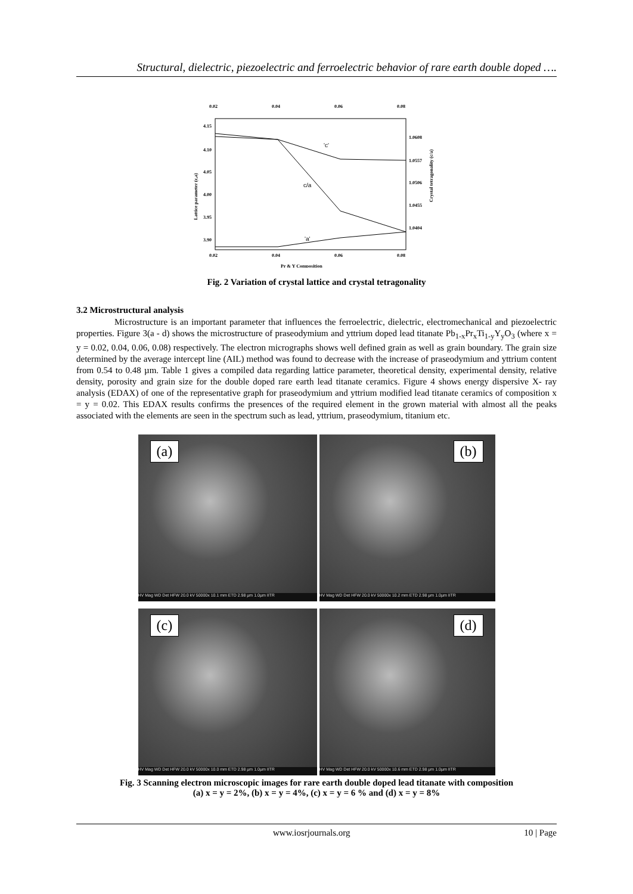Structural, dielectric, piezoelectric and ferroelectric behavior of rare earth double doped ….
0.02
0.04
0.06
0.08
4.15
4.10
4.05
4.00
3.95
3.90
1.0608
1.0557
1.0506
1.0455
1.0404
0.02
0.04
0.06
0.08
Pr & Y Composition
Lattice parameter (c,a)
Crystal tetragonality (c/a)
'c'
c/a
'a'
Fig. 2 Variation of crystal lattice and crystal tetragonality
3.2 Microstructural analysis
Microstructure is an important parameter that influences the ferroelectric, dielectric, electromechanical and piezoelectric properties. Figure 3(a - d) shows the microstructure of praseodymium and yttrium doped lead titanate Pb<sub>1-x</sub>Pr<sub>x</sub>Ti<sub>1-y</sub>Y<sub>y</sub>O<sub>3</sub> (where x = y = 0.02, 0.04, 0.06, 0.08) respectively. The electron micrographs shows well defined grain as well as grain boundary. The grain size determined by the average intercept line (AIL) method was found to decrease with the increase of praseodymium and yttrium content from 0.54 to 0.48 µm. Table 1 gives a compiled data regarding lattice parameter, theoretical density, experimental density, relative density, porosity and grain size for the double doped rare earth lead titanate ceramics. Figure 4 shows energy dispersive X- ray analysis (EDAX) of one of the representative graph for praseodymium and yttrium modified lead titanate ceramics of composition x = y = 0.02. This EDAX results confirms the presences of the required element in the grown material with almost all the peaks associated with the elements are seen in the spectrum such as lead, yttrium, praseodymium, titanium etc.
(a)
HV Mag WD Det HFW 20.0 kV 50000x 10.1 mm ETD 2.98 µm 1.0µm IITR
(b)
HV Mag WD Det HFW 20.0 kV 50000x 10.2 mm ETD 2.98 µm 1.0µm IITR
(c)
HV Mag WD Det HFW 20.0 kV 50000x 10.0 mm ETD 2.98 µm 1.0µm IITR
(d)
HV Mag WD Det HFW 20.0 kV 50000x 10.6 mm ETD 2.98 µm 1.0µm IITR
Fig. 3 Scanning electron microscopic images for rare earth double doped lead titanate with composition
(a) x = y = 2%, (b) x = y = 4%, (c) x = y = 6 % and (d) x = y = 8%
www.iosrjournals.org 10 | Page